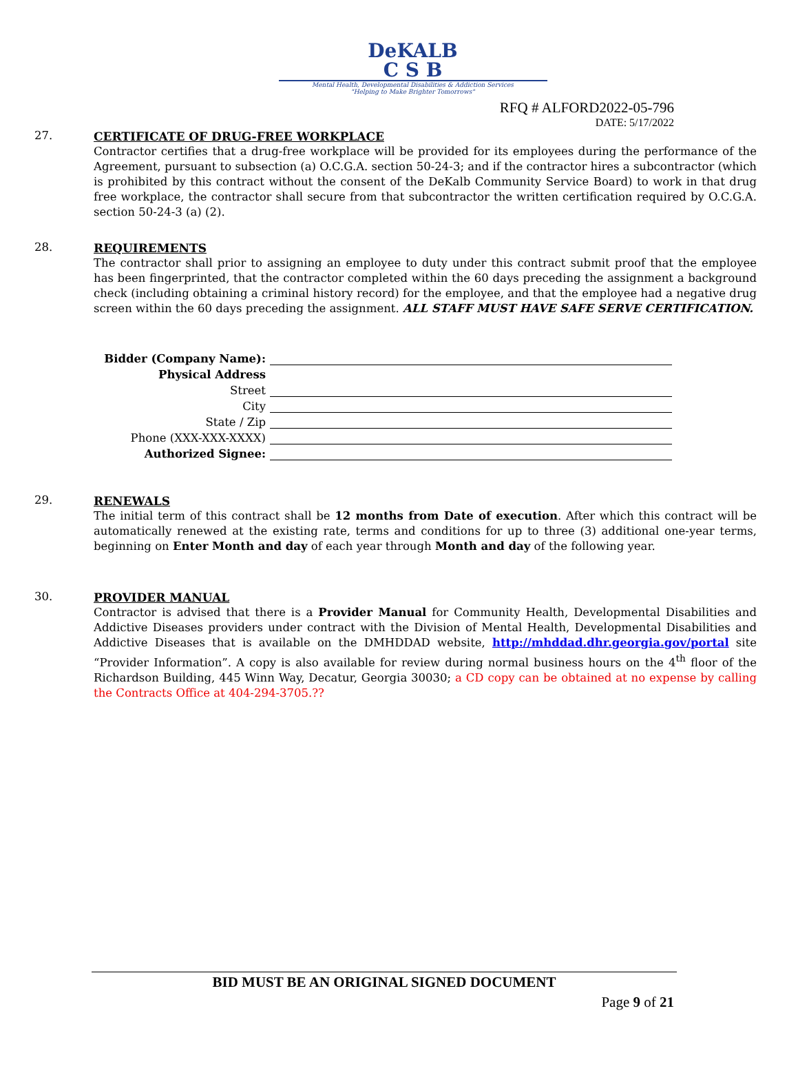DeKALB
C S B
Mental Health, Developmental Disabilities & Addiction Services
"Helping to Make Brighter Tomorrows"
RFQ # ALFORD2022-05-796
DATE: 5/17/2022
27.
CERTIFICATE OF DRUG-FREE WORKPLACE
Contractor certifies that a drug-free workplace will be provided for its employees during the performance of the Agreement, pursuant to subsection (a) O.C.G.A. section 50-24-3; and if the contractor hires a subcontractor (which is prohibited by this contract without the consent of the DeKalb Community Service Board) to work in that drug free workplace, the contractor shall secure from that subcontractor the written certification required by O.C.G.A. section 50-24-3 (a) (2).
28.
REQUIREMENTS
The contractor shall prior to assigning an employee to duty under this contract submit proof that the employee has been fingerprinted, that the contractor completed within the 60 days preceding the assignment a background check (including obtaining a criminal history record) for the employee, and that the employee had a negative drug screen within the 60 days preceding the assignment. ALL STAFF MUST HAVE SAFE SERVE CERTIFICATION.
Bidder (Company Name):
Physical Address
Street
City
State / Zip
Phone (XXX-XXX-XXXX)
Authorized Signee:
29.
RENEWALS
The initial term of this contract shall be 12 months from Date of execution. After which this contract will be automatically renewed at the existing rate, terms and conditions for up to three (3) additional one-year terms, beginning on Enter Month and day of each year through Month and day of the following year.
30.
PROVIDER MANUAL
Contractor is advised that there is a Provider Manual for Community Health, Developmental Disabilities and Addictive Diseases providers under contract with the Division of Mental Health, Developmental Disabilities and Addictive Diseases that is available on the DMHDDAD website, http://mhddad.dhr.georgia.gov/portal site “Provider Information”. A copy is also available for review during normal business hours on the 4<sup>th</sup> floor of the Richardson Building, 445 Winn Way, Decatur, Georgia 30030; a CD copy can be obtained at no expense by calling the Contracts Office at 404-294-3705.??
BID MUST BE AN ORIGINAL SIGNED DOCUMENT
Page 9 of 21